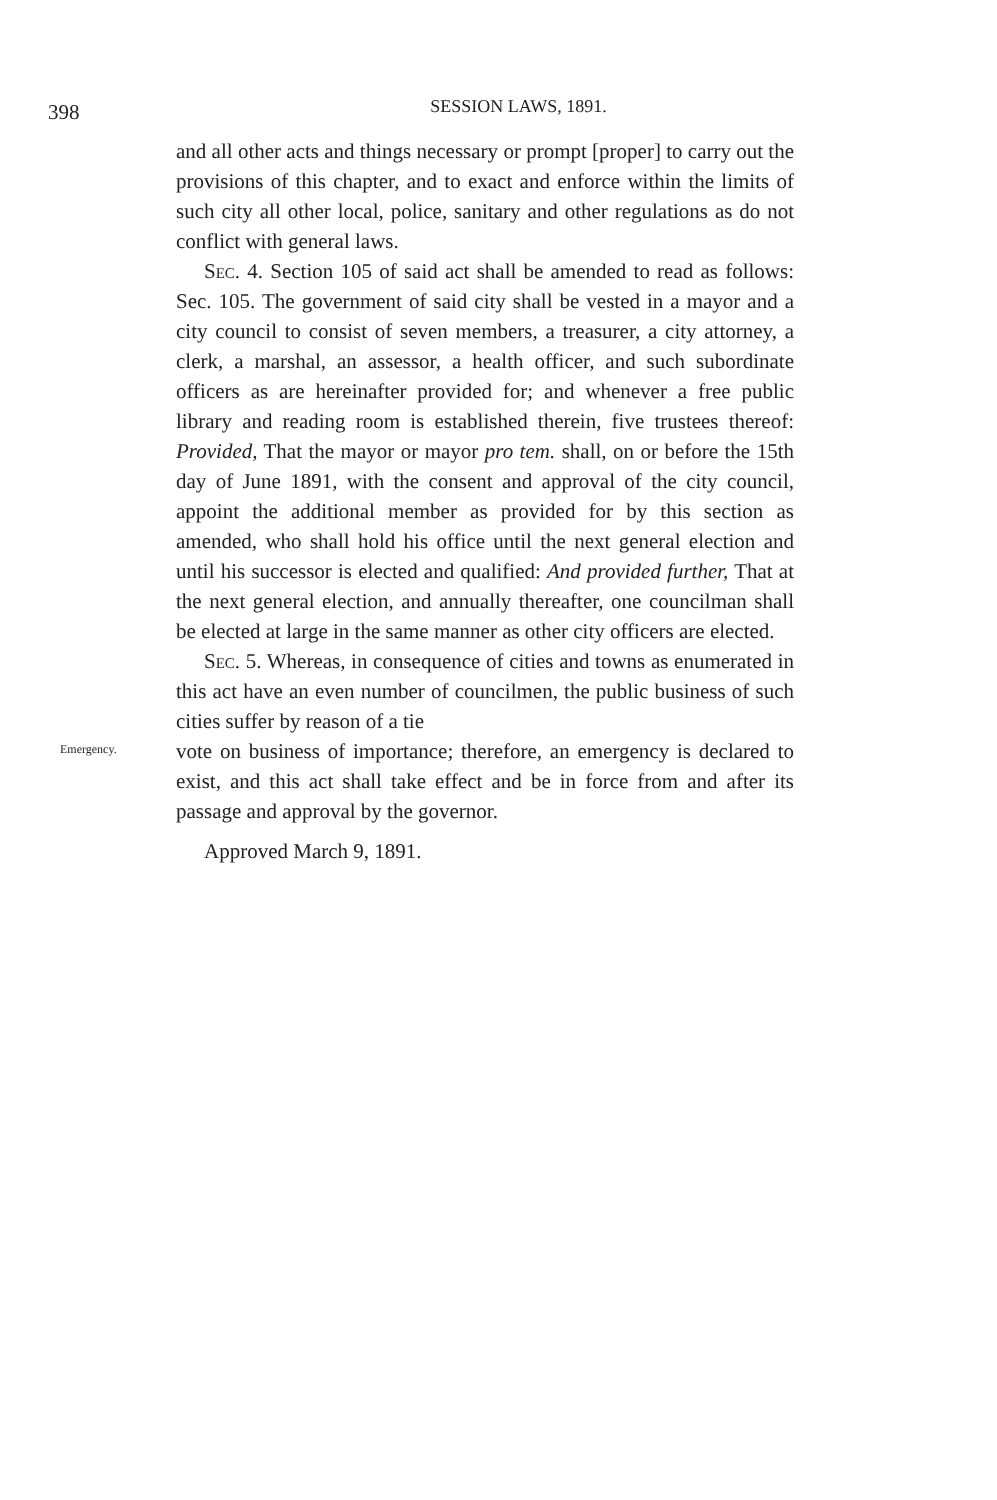398
SESSION LAWS, 1891.
and all other acts and things necessary or prompt [proper] to carry out the provisions of this chapter, and to exact and enforce within the limits of such city all other local, police, sanitary and other regulations as do not conflict with general laws.
Sec. 4. Section 105 of said act shall be amended to read as follows: Sec. 105. The government of said city shall be vested in a mayor and a city council to consist of seven members, a treasurer, a city attorney, a clerk, a marshal, an assessor, a health officer, and such subordinate officers as are hereinafter provided for; and whenever a free public library and reading room is established therein, five trustees thereof: Provided, That the mayor or mayor pro tem. shall, on or before the 15th day of June 1891, with the consent and approval of the city council, appoint the additional member as provided for by this section as amended, who shall hold his office until the next general election and until his successor is elected and qualified: And provided further, That at the next general election, and annually thereafter, one councilman shall be elected at large in the same manner as other city officers are elected.
Sec. 5. Whereas, in consequence of cities and towns as enumerated in this act have an even number of councilmen, the public business of such cities suffer by reason of a tie
Emergency.
vote on business of importance; therefore, an emergency is declared to exist, and this act shall take effect and be in force from and after its passage and approval by the governor.
Approved March 9, 1891.